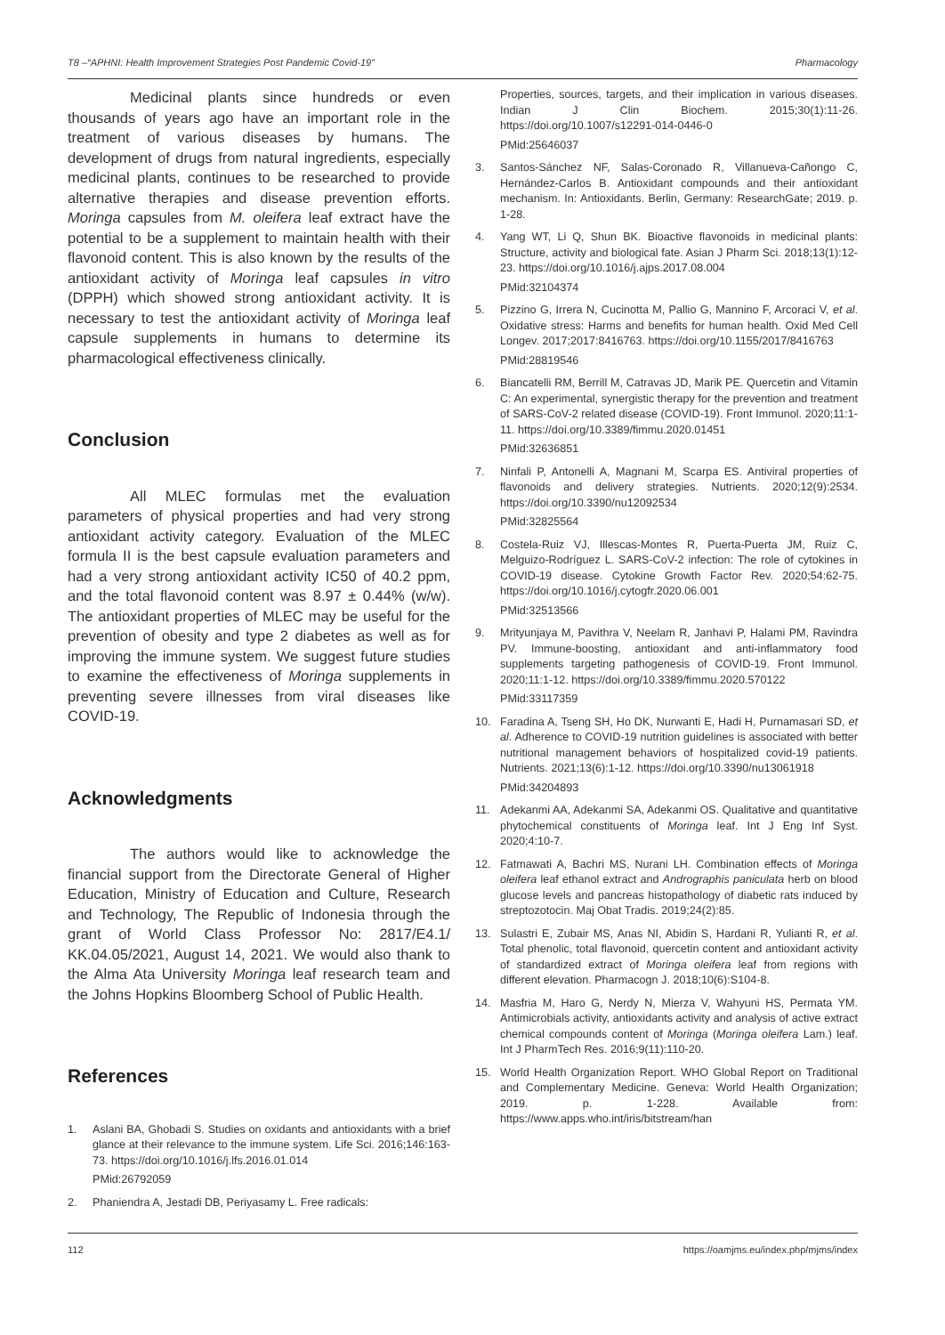T8 –“APHNI: Health Improvement Strategies Post Pandemic Covid-19” Pharmacology
Medicinal plants since hundreds or even thousands of years ago have an important role in the treatment of various diseases by humans. The development of drugs from natural ingredients, especially medicinal plants, continues to be researched to provide alternative therapies and disease prevention efforts. Moringa capsules from M. oleifera leaf extract have the potential to be a supplement to maintain health with their flavonoid content. This is also known by the results of the antioxidant activity of Moringa leaf capsules in vitro (DPPH) which showed strong antioxidant activity. It is necessary to test the antioxidant activity of Moringa leaf capsule supplements in humans to determine its pharmacological effectiveness clinically.
Conclusion
All MLEC formulas met the evaluation parameters of physical properties and had very strong antioxidant activity category. Evaluation of the MLEC formula II is the best capsule evaluation parameters and had a very strong antioxidant activity IC50 of 40.2 ppm, and the total flavonoid content was 8.97 ± 0.44% (w/w). The antioxidant properties of MLEC may be useful for the prevention of obesity and type 2 diabetes as well as for improving the immune system. We suggest future studies to examine the effectiveness of Moringa supplements in preventing severe illnesses from viral diseases like COVID-19.
Acknowledgments
The authors would like to acknowledge the financial support from the Directorate General of Higher Education, Ministry of Education and Culture, Research and Technology, The Republic of Indonesia through the grant of World Class Professor No: 2817/E4.1/ KK.04.05/2021, August 14, 2021. We would also thank to the Alma Ata University Moringa leaf research team and the Johns Hopkins Bloomberg School of Public Health.
References
1. Aslani BA, Ghobadi S. Studies on oxidants and antioxidants with a brief glance at their relevance to the immune system. Life Sci. 2016;146:163-73. https://doi.org/10.1016/j.lfs.2016.01.014
PMid:26792059
2. Phaniendra A, Jestadi DB, Periyasamy L. Free radicals:
Properties, sources, targets, and their implication in various diseases. Indian J Clin Biochem. 2015;30(1):11-26. https://doi.org/10.1007/s12291-014-0446-0
PMid:25646037
3. Santos-Sánchez NF, Salas-Coronado R, Villanueva-Cañongo C, Hernández-Carlos B. Antioxidant compounds and their antioxidant mechanism. In: Antioxidants. Berlin, Germany: ResearchGate; 2019. p. 1-28.
4. Yang WT, Li Q, Shun BK. Bioactive flavonoids in medicinal plants: Structure, activity and biological fate. Asian J Pharm Sci. 2018;13(1):12-23. https://doi.org/10.1016/j.ajps.2017.08.004
PMid:32104374
5. Pizzino G, Irrera N, Cucinotta M, Pallio G, Mannino F, Arcoraci V, et al. Oxidative stress: Harms and benefits for human health. Oxid Med Cell Longev. 2017;2017:8416763. https://doi.org/10.1155/2017/8416763
PMid:28819546
6. Biancatelli RM, Berrill M, Catravas JD, Marik PE. Quercetin and Vitamin C: An experimental, synergistic therapy for the prevention and treatment of SARS-CoV-2 related disease (COVID-19). Front Immunol. 2020;11:1-11. https://doi.org/10.3389/fimmu.2020.01451
PMid:32636851
7. Ninfali P, Antonelli A, Magnani M, Scarpa ES. Antiviral properties of flavonoids and delivery strategies. Nutrients. 2020;12(9):2534. https://doi.org/10.3390/nu12092534
PMid:32825564
8. Costela-Ruiz VJ, Illescas-Montes R, Puerta-Puerta JM, Ruiz C, Melguizo-Rodríguez L. SARS-CoV-2 infection: The role of cytokines in COVID-19 disease. Cytokine Growth Factor Rev. 2020;54:62-75. https://doi.org/10.1016/j.cytogfr.2020.06.001
PMid:32513566
9. Mrityunjaya M, Pavithra V, Neelam R, Janhavi P, Halami PM, Ravindra PV. Immune-boosting, antioxidant and anti-inflammatory food supplements targeting pathogenesis of COVID-19. Front Immunol. 2020;11:1-12. https://doi.org/10.3389/fimmu.2020.570122
PMid:33117359
10. Faradina A, Tseng SH, Ho DK, Nurwanti E, Hadi H, Purnamasari SD, et al. Adherence to COVID-19 nutrition guidelines is associated with better nutritional management behaviors of hospitalized covid-19 patients. Nutrients. 2021;13(6):1-12. https://doi.org/10.3390/nu13061918
PMid:34204893
11. Adekanmi AA, Adekanmi SA, Adekanmi OS. Qualitative and quantitative phytochemical constituents of Moringa leaf. Int J Eng Inf Syst. 2020;4:10-7.
12. Fatmawati A, Bachri MS, Nurani LH. Combination effects of Moringa oleifera leaf ethanol extract and Andrographis paniculata herb on blood glucose levels and pancreas histopathology of diabetic rats induced by streptozotocin. Maj Obat Tradis. 2019;24(2):85.
13. Sulastri E, Zubair MS, Anas NI, Abidin S, Hardani R, Yulianti R, et al. Total phenolic, total flavonoid, quercetin content and antioxidant activity of standardized extract of Moringa oleifera leaf from regions with different elevation. Pharmacogn J. 2018;10(6):S104-8.
14. Masfria M, Haro G, Nerdy N, Mierza V, Wahyuni HS, Permata YM. Antimicrobials activity, antioxidants activity and analysis of active extract chemical compounds content of Moringa (Moringa oleifera Lam.) leaf. Int J PharmTech Res. 2016;9(11):110-20.
15. World Health Organization Report. WHO Global Report on Traditional and Complementary Medicine. Geneva: World Health Organization; 2019. p. 1-228. Available from: https://www.apps.who.int/iris/bitstream/han
112 https://oamjms.eu/index.php/mjms/index